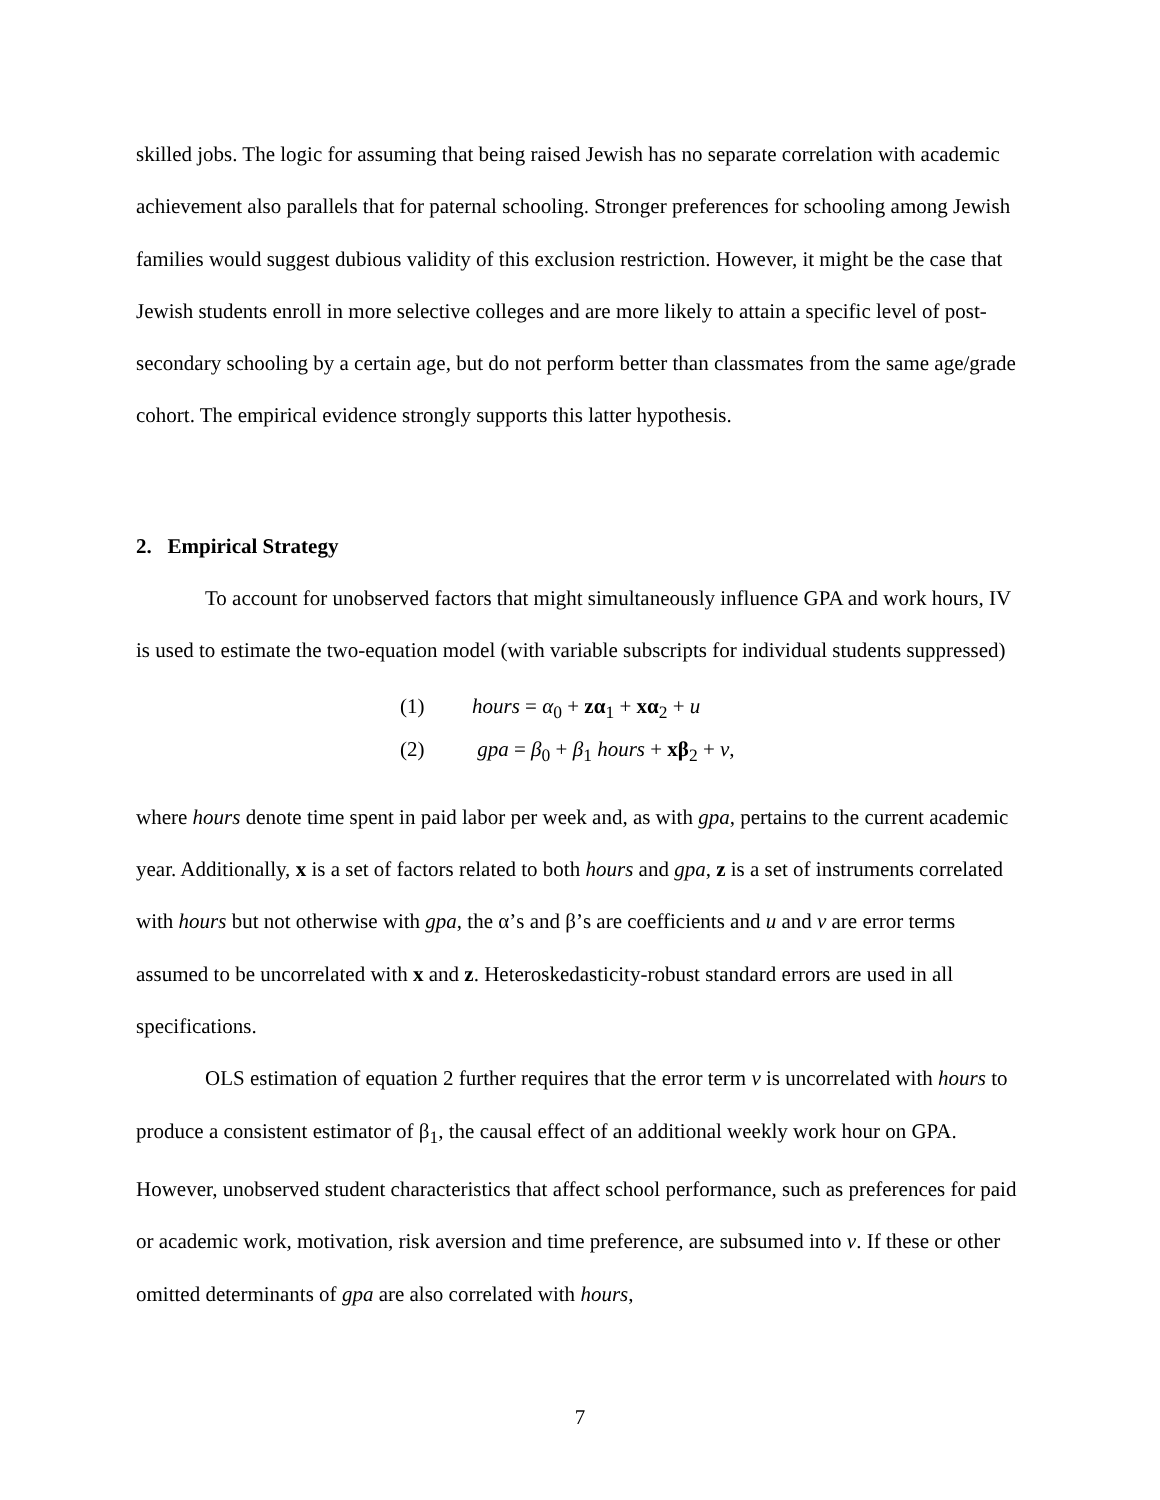skilled jobs. The logic for assuming that being raised Jewish has no separate correlation with academic achievement also parallels that for paternal schooling. Stronger preferences for schooling among Jewish families would suggest dubious validity of this exclusion restriction. However, it might be the case that Jewish students enroll in more selective colleges and are more likely to attain a specific level of post-secondary schooling by a certain age, but do not perform better than classmates from the same age/grade cohort. The empirical evidence strongly supports this latter hypothesis.
2. Empirical Strategy
To account for unobserved factors that might simultaneously influence GPA and work hours, IV is used to estimate the two-equation model (with variable subscripts for individual students suppressed)
(1) hours = α<sub>0</sub> + zα<sub>1</sub> + xα<sub>2</sub> + u
(2) gpa = β<sub>0</sub> + β<sub>1</sub> hours + xβ<sub>2</sub> + v,
where hours denote time spent in paid labor per week and, as with gpa, pertains to the current academic year. Additionally, x is a set of factors related to both hours and gpa, z is a set of instruments correlated with hours but not otherwise with gpa, the α’s and β’s are coefficients and u and v are error terms assumed to be uncorrelated with x and z. Heteroskedasticity-robust standard errors are used in all specifications.
OLS estimation of equation 2 further requires that the error term v is uncorrelated with hours to produce a consistent estimator of β<sub>1</sub>, the causal effect of an additional weekly work hour on GPA. However, unobserved student characteristics that affect school performance, such as preferences for paid or academic work, motivation, risk aversion and time preference, are subsumed into v. If these or other omitted determinants of gpa are also correlated with hours,
7